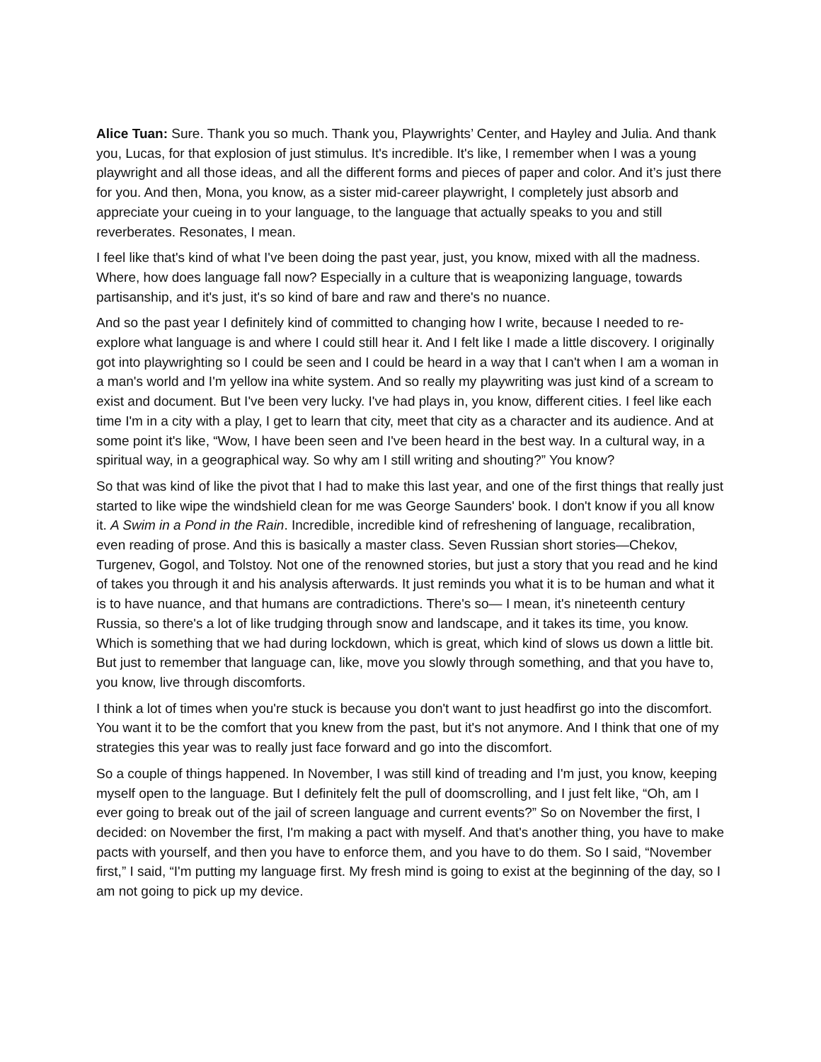Alice Tuan: Sure. Thank you so much. Thank you, Playwrights’ Center, and Hayley and Julia. And thank you, Lucas, for that explosion of just stimulus. It's incredible. It's like, I remember when I was a young playwright and all those ideas, and all the different forms and pieces of paper and color. And it’s just there for you. And then, Mona, you know, as a sister mid-career playwright, I completely just absorb and appreciate your cueing in to your language, to the language that actually speaks to you and still reverberates. Resonates, I mean.
I feel like that's kind of what I've been doing the past year, just, you know, mixed with all the madness. Where, how does language fall now? Especially in a culture that is weaponizing language, towards partisanship, and it's just, it's so kind of bare and raw and there's no nuance.
And so the past year I definitely kind of committed to changing how I write, because I needed to re-explore what language is and where I could still hear it. And I felt like I made a little discovery. I originally got into playwrighting so I could be seen and I could be heard in a way that I can't when I am a woman in a man's world and I'm yellow ina white system. And so really my playwriting was just kind of a scream to exist and document. But I've been very lucky. I've had plays in, you know, different cities. I feel like each time I'm in a city with a play, I get to learn that city, meet that city as a character and its audience. And at some point it's like, “Wow, I have been seen and I've been heard in the best way. In a cultural way, in a spiritual way, in a geographical way. So why am I still writing and shouting?” You know?
So that was kind of like the pivot that I had to make this last year, and one of the first things that really just started to like wipe the windshield clean for me was George Saunders' book. I don't know if you all know it. A Swim in a Pond in the Rain. Incredible, incredible kind of refreshening of language, recalibration, even reading of prose. And this is basically a master class. Seven Russian short stories—Chekov, Turgenev, Gogol, and Tolstoy. Not one of the renowned stories, but just a story that you read and he kind of takes you through it and his analysis afterwards. It just reminds you what it is to be human and what it is to have nuance, and that humans are contradictions. There's so— I mean, it's nineteenth century Russia, so there's a lot of like trudging through snow and landscape, and it takes its time, you know. Which is something that we had during lockdown, which is great, which kind of slows us down a little bit. But just to remember that language can, like, move you slowly through something, and that you have to, you know, live through discomforts.
I think a lot of times when you're stuck is because you don't want to just headfirst go into the discomfort. You want it to be the comfort that you knew from the past, but it's not anymore. And I think that one of my strategies this year was to really just face forward and go into the discomfort.
So a couple of things happened. In November, I was still kind of treading and I'm just, you know, keeping myself open to the language. But I definitely felt the pull of doomscrolling, and I just felt like, “Oh, am I ever going to break out of the jail of screen language and current events?” So on November the first, I decided: on November the first, I'm making a pact with myself. And that's another thing, you have to make pacts with yourself, and then you have to enforce them, and you have to do them. So I said, “November first,” I said, “I'm putting my language first. My fresh mind is going to exist at the beginning of the day, so I am not going to pick up my device.